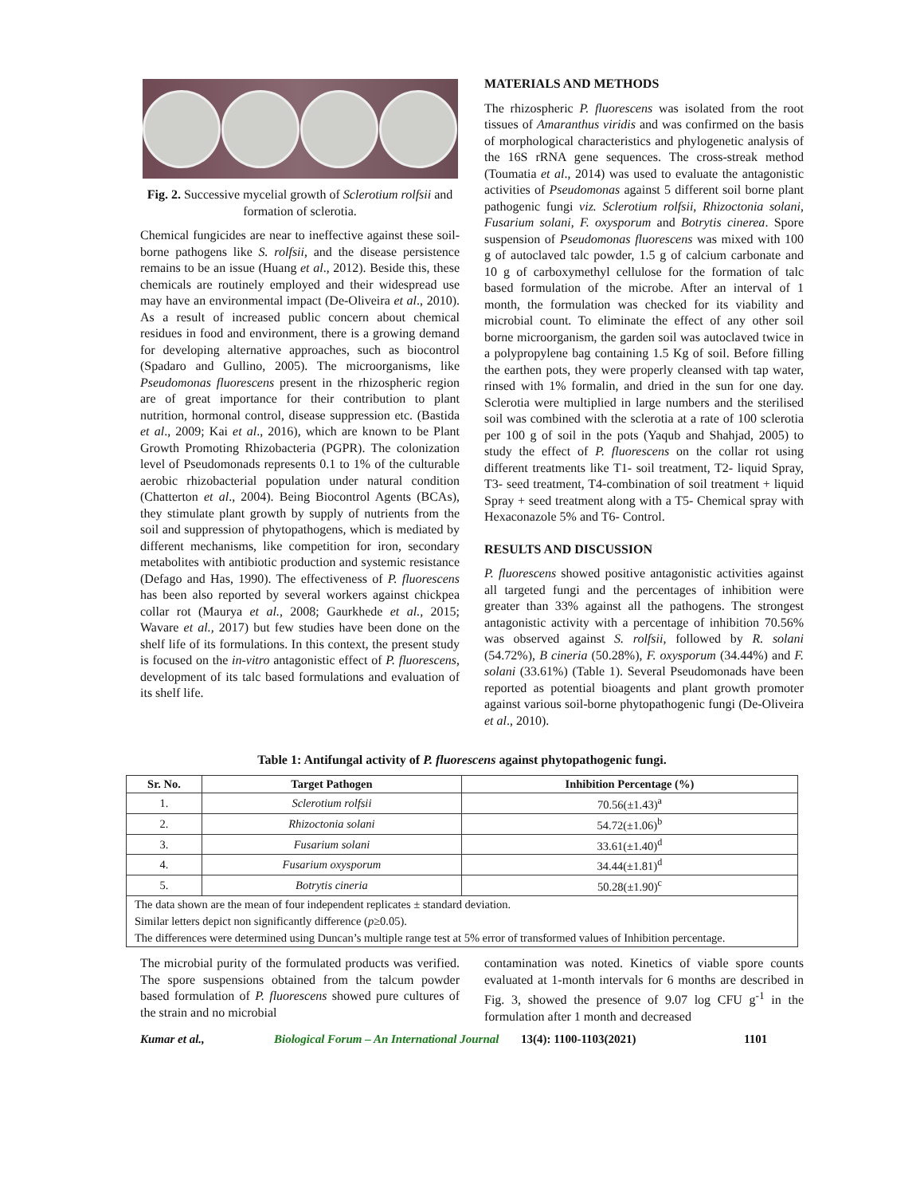Fig. 2. Successive mycelial growth of Sclerotium rolfsii and formation of sclerotia.
Chemical fungicides are near to ineffective against these soil-borne pathogens like S. rolfsii, and the disease persistence remains to be an issue (Huang et al., 2012). Beside this, these chemicals are routinely employed and their widespread use may have an environmental impact (De-Oliveira et al., 2010). As a result of increased public concern about chemical residues in food and environment, there is a growing demand for developing alternative approaches, such as biocontrol (Spadaro and Gullino, 2005). The microorganisms, like Pseudomonas fluorescens present in the rhizospheric region are of great importance for their contribution to plant nutrition, hormonal control, disease suppression etc. (Bastida et al., 2009; Kai et al., 2016), which are known to be Plant Growth Promoting Rhizobacteria (PGPR). The colonization level of Pseudomonads represents 0.1 to 1% of the culturable aerobic rhizobacterial population under natural condition (Chatterton et al., 2004). Being Biocontrol Agents (BCAs), they stimulate plant growth by supply of nutrients from the soil and suppression of phytopathogens, which is mediated by different mechanisms, like competition for iron, secondary metabolites with antibiotic production and systemic resistance (Defago and Has, 1990). The effectiveness of P. fluorescens has been also reported by several workers against chickpea collar rot (Maurya et al., 2008; Gaurkhede et al., 2015; Wavare et al., 2017) but few studies have been done on the shelf life of its formulations. In this context, the present study is focused on the in-vitro antagonistic effect of P. fluorescens, development of its talc based formulations and evaluation of its shelf life.
MATERIALS AND METHODS
The rhizospheric P. fluorescens was isolated from the root tissues of Amaranthus viridis and was confirmed on the basis of morphological characteristics and phylogenetic analysis of the 16S rRNA gene sequences. The cross-streak method (Toumatia et al., 2014) was used to evaluate the antagonistic activities of Pseudomonas against 5 different soil borne plant pathogenic fungi viz. Sclerotium rolfsii, Rhizoctonia solani, Fusarium solani, F. oxysporum and Botrytis cinerea. Spore suspension of Pseudomonas fluorescens was mixed with 100 g of autoclaved talc powder, 1.5 g of calcium carbonate and 10 g of carboxymethyl cellulose for the formation of talc based formulation of the microbe. After an interval of 1 month, the formulation was checked for its viability and microbial count. To eliminate the effect of any other soil borne microorganism, the garden soil was autoclaved twice in a polypropylene bag containing 1.5 Kg of soil. Before filling the earthen pots, they were properly cleansed with tap water, rinsed with 1% formalin, and dried in the sun for one day. Sclerotia were multiplied in large numbers and the sterilised soil was combined with the sclerotia at a rate of 100 sclerotia per 100 g of soil in the pots (Yaqub and Shahjad, 2005) to study the effect of P. fluorescens on the collar rot using different treatments like T1- soil treatment, T2- liquid Spray, T3- seed treatment, T4-combination of soil treatment + liquid Spray + seed treatment along with a T5- Chemical spray with Hexaconazole 5% and T6- Control.
RESULTS AND DISCUSSION
P. fluorescens showed positive antagonistic activities against all targeted fungi and the percentages of inhibition were greater than 33% against all the pathogens. The strongest antagonistic activity with a percentage of inhibition 70.56% was observed against S. rolfsii, followed by R. solani (54.72%), B cineria (50.28%), F. oxysporum (34.44%) and F. solani (33.61%) (Table 1). Several Pseudomonads have been reported as potential bioagents and plant growth promoter against various soil-borne phytopathogenic fungi (De-Oliveira et al., 2010).
Table 1: Antifungal activity of P. fluorescens against phytopathogenic fungi.
| Sr. No. | Target Pathogen | Inhibition Percentage (%) |
| --- | --- | --- |
| 1. | Sclerotium rolfsii | 70.56(±1.43)<sup>a</sup> |
| 2. | Rhizoctonia solani | 54.72(±1.06)<sup>b</sup> |
| 3. | Fusarium solani | 33.61(±1.40)<sup>d</sup> |
| 4. | Fusarium oxysporum | 34.44(±1.81)<sup>d</sup> |
| 5. | Botrytis cineria | 50.28(±1.90)<sup>c</sup> |
| The data shown are the mean of four independent replicates ± standard deviation. | | |
| Similar letters depict non significantly difference ( p ≥0.05). | | |
| The differences were determined using Duncan’s multiple range test at 5% error of transformed values of Inhibition percentage. | | |
The microbial purity of the formulated products was verified. The spore suspensions obtained from the talcum powder based formulation of P. fluorescens showed pure cultures of the strain and no microbial
contamination was noted. Kinetics of viable spore counts evaluated at 1-month intervals for 6 months are described in Fig. 3, showed the presence of 9.07 log CFU g<sup>-1</sup> in the formulation after 1 month and decreased
Kumar et al., Biological Forum – An International Journal 13(4): 1100-1103(2021) 1101